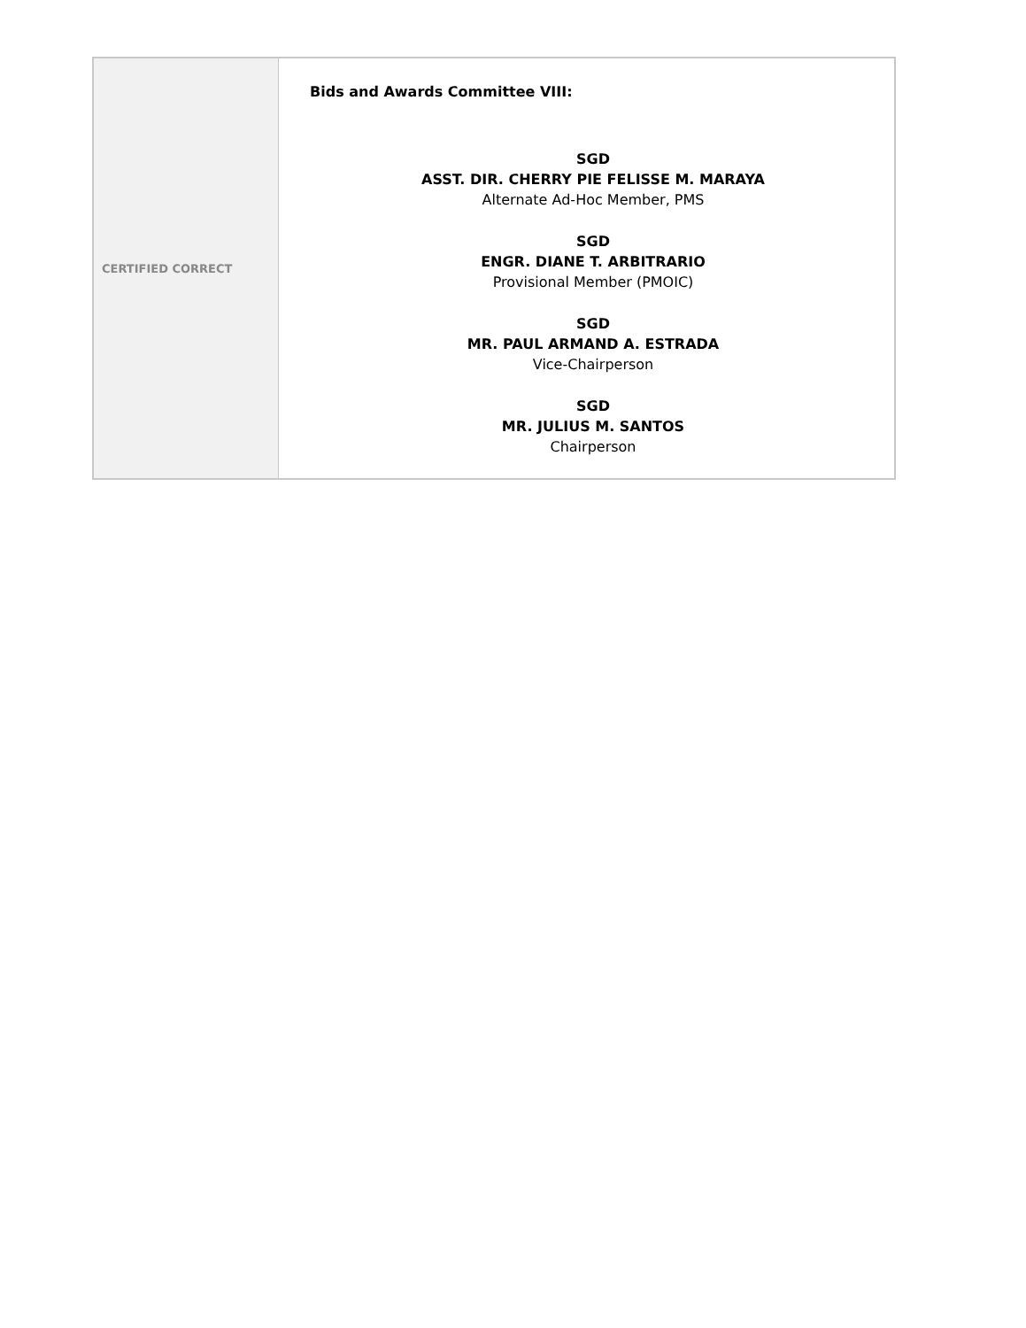| CERTIFIED CORRECT | Bids and Awards Committee VIII: SGD ASST. DIR. CHERRY PIE FELISSE M. MARAYA Alternate Ad-Hoc Member, PMS SGD ENGR. DIANE T. ARBITRARIO Provisional Member (PMOIC) SGD MR. PAUL ARMAND A. ESTRADA Vice-Chairperson SGD MR. JULIUS M. SANTOS Chairperson |